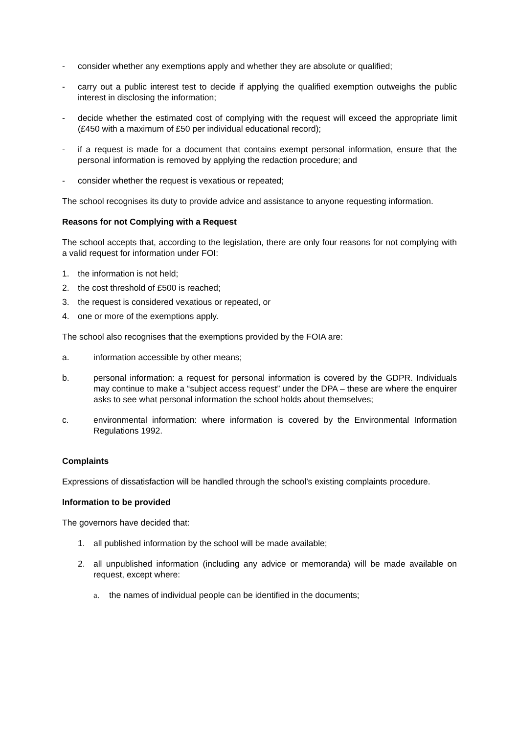- consider whether any exemptions apply and whether they are absolute or qualified;
- carry out a public interest test to decide if applying the qualified exemption outweighs the public interest in disclosing the information;
- decide whether the estimated cost of complying with the request will exceed the appropriate limit (£450 with a maximum of £50 per individual educational record);
- if a request is made for a document that contains exempt personal information, ensure that the personal information is removed by applying the redaction procedure; and
- consider whether the request is vexatious or repeated;
The school recognises its duty to provide advice and assistance to anyone requesting information.
Reasons for not Complying with a Request
The school accepts that, according to the legislation, there are only four reasons for not complying with a valid request for information under FOI:
1. the information is not held;
2. the cost threshold of £500 is reached;
3. the request is considered vexatious or repeated, or
4. one or more of the exemptions apply.
The school also recognises that the exemptions provided by the FOIA are:
a. information accessible by other means;
b. personal information: a request for personal information is covered by the GDPR. Individuals may continue to make a “subject access request” under the DPA – these are where the enquirer asks to see what personal information the school holds about themselves;
c. environmental information: where information is covered by the Environmental Information Regulations 1992.
Complaints
Expressions of dissatisfaction will be handled through the school’s existing complaints procedure.
Information to be provided
The governors have decided that:
1. all published information by the school will be made available;
2. all unpublished information (including any advice or memoranda) will be made available on request, except where:
a. the names of individual people can be identified in the documents;